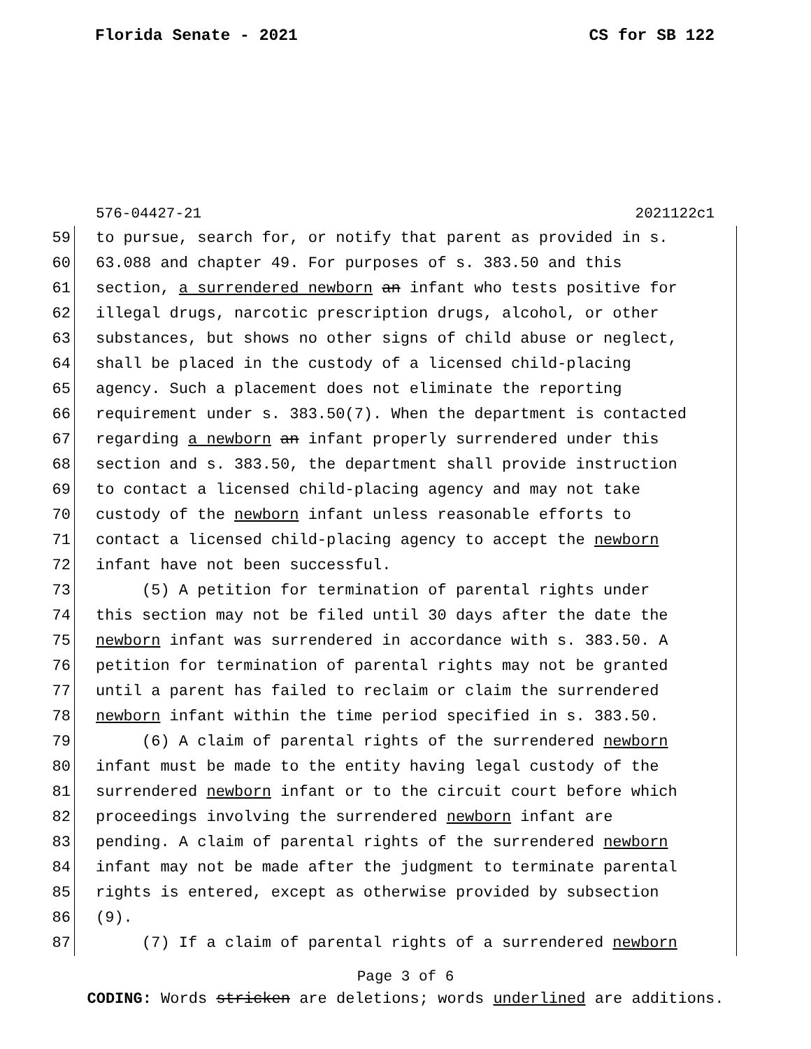Florida Senate - 2021 CS for SB 122
576-04427-21 2021122c1
59 to pursue, search for, or notify that parent as provided in s.
60 63.088 and chapter 49. For purposes of s. 383.50 and this
61 section, a surrendered newborn an infant who tests positive for
62 illegal drugs, narcotic prescription drugs, alcohol, or other
63 substances, but shows no other signs of child abuse or neglect,
64 shall be placed in the custody of a licensed child-placing
65 agency. Such a placement does not eliminate the reporting
66 requirement under s. 383.50(7). When the department is contacted
67 regarding a newborn an infant properly surrendered under this
68 section and s. 383.50, the department shall provide instruction
69 to contact a licensed child-placing agency and may not take
70 custody of the newborn infant unless reasonable efforts to
71 contact a licensed child-placing agency to accept the newborn
72 infant have not been successful.
73 (5) A petition for termination of parental rights under
74 this section may not be filed until 30 days after the date the
75 newborn infant was surrendered in accordance with s. 383.50. A
76 petition for termination of parental rights may not be granted
77 until a parent has failed to reclaim or claim the surrendered
78 newborn infant within the time period specified in s. 383.50.
79 (6) A claim of parental rights of the surrendered newborn
80 infant must be made to the entity having legal custody of the
81 surrendered newborn infant or to the circuit court before which
82 proceedings involving the surrendered newborn infant are
83 pending. A claim of parental rights of the surrendered newborn
84 infant may not be made after the judgment to terminate parental
85 rights is entered, except as otherwise provided by subsection
86 (9).
87 (7) If a claim of parental rights of a surrendered newborn
Page 3 of 6
CODING: Words stricken are deletions; words underlined are additions.